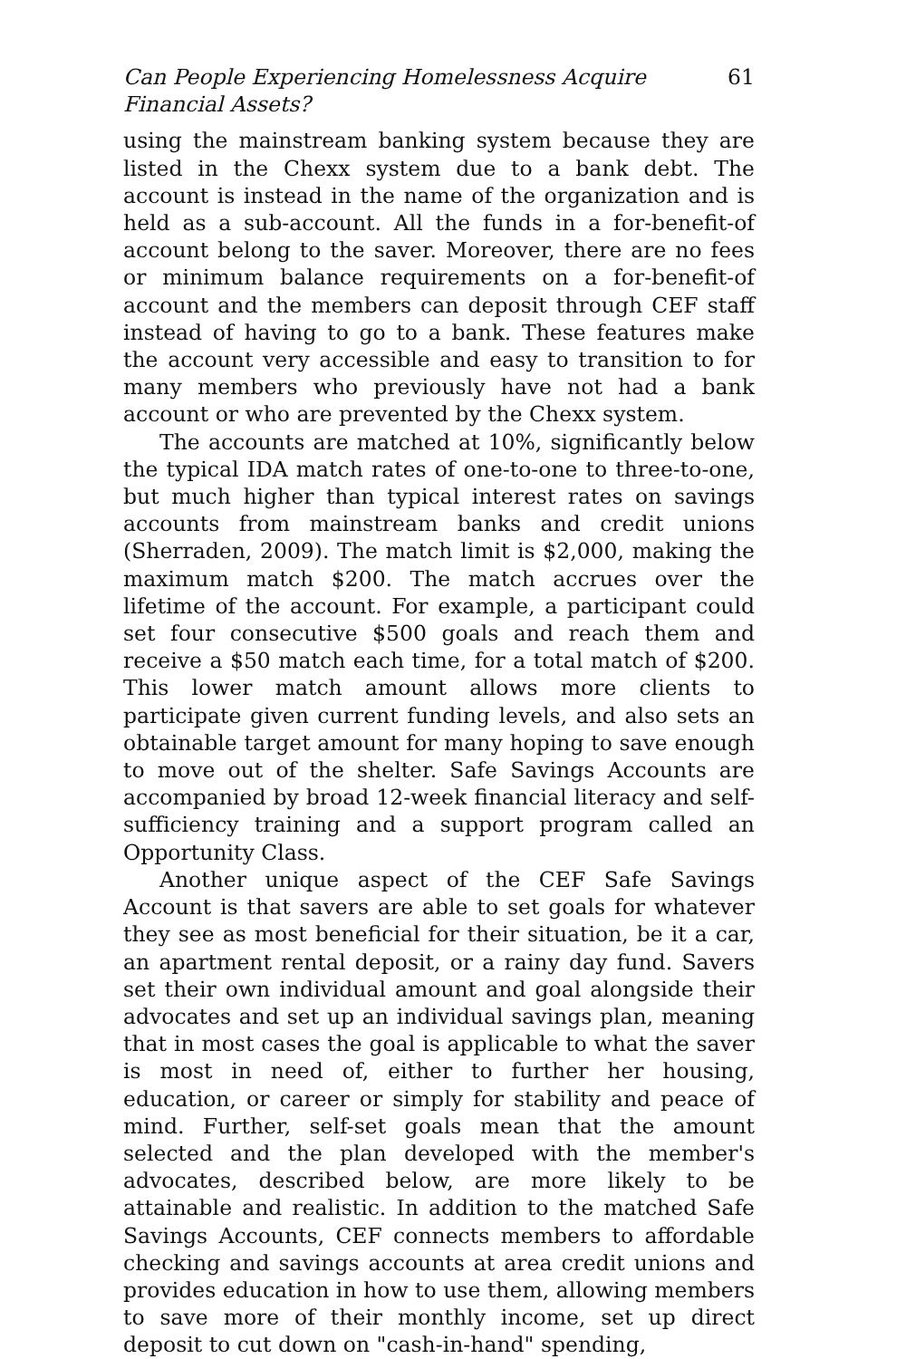Can People Experiencing Homelessness Acquire Financial Assets? 61
using the mainstream banking system because they are listed in the Chexx system due to a bank debt. The account is instead in the name of the organization and is held as a sub-account. All the funds in a for-benefit-of account belong to the saver. Moreover, there are no fees or minimum balance requirements on a for-benefit-of account and the members can deposit through CEF staff instead of having to go to a bank. These features make the account very accessible and easy to transition to for many members who previously have not had a bank account or who are prevented by the Chexx system.
The accounts are matched at 10%, significantly below the typical IDA match rates of one-to-one to three-to-one, but much higher than typical interest rates on savings accounts from mainstream banks and credit unions (Sherraden, 2009). The match limit is $2,000, making the maximum match $200. The match accrues over the lifetime of the account. For example, a participant could set four consecutive $500 goals and reach them and receive a $50 match each time, for a total match of $200. This lower match amount allows more clients to participate given current funding levels, and also sets an obtainable target amount for many hoping to save enough to move out of the shelter. Safe Savings Accounts are accompanied by broad 12-week financial literacy and self-sufficiency training and a support program called an Opportunity Class.
Another unique aspect of the CEF Safe Savings Account is that savers are able to set goals for whatever they see as most beneficial for their situation, be it a car, an apartment rental deposit, or a rainy day fund. Savers set their own individual amount and goal alongside their advocates and set up an individual savings plan, meaning that in most cases the goal is applicable to what the saver is most in need of, either to further her housing, education, or career or simply for stability and peace of mind. Further, self-set goals mean that the amount selected and the plan developed with the member's advocates, described below, are more likely to be attainable and realistic. In addition to the matched Safe Savings Accounts, CEF connects members to affordable checking and savings accounts at area credit unions and provides education in how to use them, allowing members to save more of their monthly income, set up direct deposit to cut down on "cash-in-hand" spending,